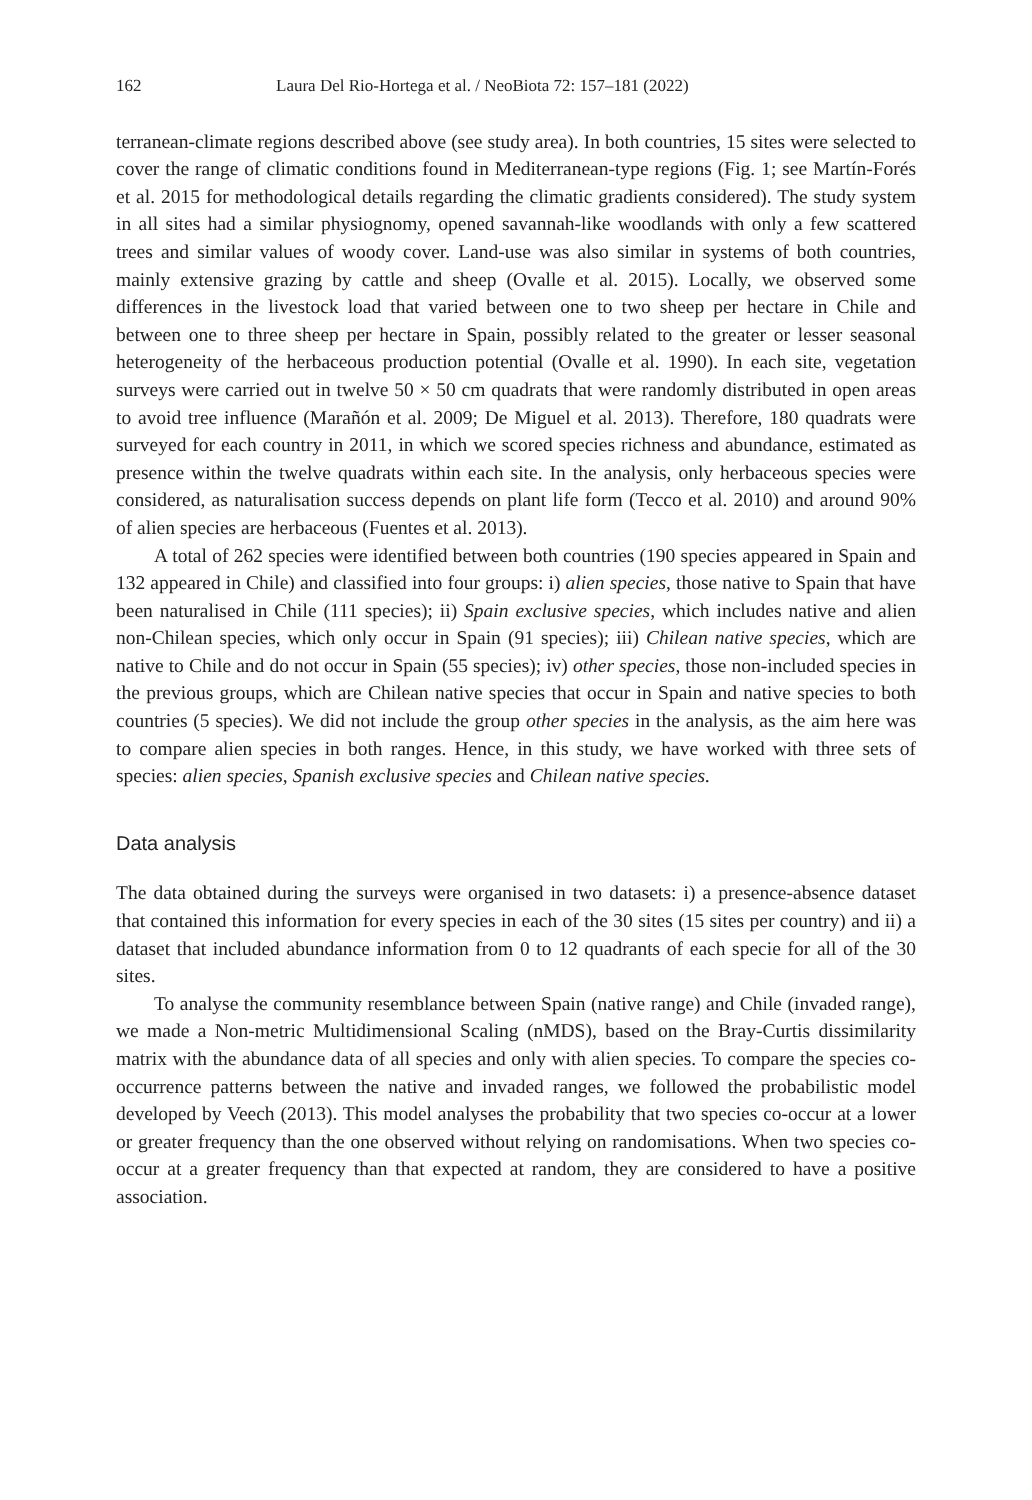162 Laura Del Rio-Hortega et al. / NeoBiota 72: 157–181 (2022)
terranean-climate regions described above (see study area). In both countries, 15 sites were selected to cover the range of climatic conditions found in Mediterranean-type regions (Fig. 1; see Martín-Forés et al. 2015 for methodological details regarding the climatic gradients considered). The study system in all sites had a similar physiognomy, opened savannah-like woodlands with only a few scattered trees and similar values of woody cover. Land-use was also similar in systems of both countries, mainly extensive grazing by cattle and sheep (Ovalle et al. 2015). Locally, we observed some differences in the livestock load that varied between one to two sheep per hectare in Chile and between one to three sheep per hectare in Spain, possibly related to the greater or lesser seasonal heterogeneity of the herbaceous production potential (Ovalle et al. 1990). In each site, vegetation surveys were carried out in twelve 50 × 50 cm quadrats that were randomly distributed in open areas to avoid tree influence (Marañón et al. 2009; De Miguel et al. 2013). Therefore, 180 quadrats were surveyed for each country in 2011, in which we scored species richness and abundance, estimated as presence within the twelve quadrats within each site. In the analysis, only herbaceous species were considered, as naturalisation success depends on plant life form (Tecco et al. 2010) and around 90% of alien species are herbaceous (Fuentes et al. 2013).
A total of 262 species were identified between both countries (190 species appeared in Spain and 132 appeared in Chile) and classified into four groups: i) alien species, those native to Spain that have been naturalised in Chile (111 species); ii) Spain exclusive species, which includes native and alien non-Chilean species, which only occur in Spain (91 species); iii) Chilean native species, which are native to Chile and do not occur in Spain (55 species); iv) other species, those non-included species in the previous groups, which are Chilean native species that occur in Spain and native species to both countries (5 species). We did not include the group other species in the analysis, as the aim here was to compare alien species in both ranges. Hence, in this study, we have worked with three sets of species: alien species, Spanish exclusive species and Chilean native species.
Data analysis
The data obtained during the surveys were organised in two datasets: i) a presence-absence dataset that contained this information for every species in each of the 30 sites (15 sites per country) and ii) a dataset that included abundance information from 0 to 12 quadrants of each specie for all of the 30 sites.
To analyse the community resemblance between Spain (native range) and Chile (invaded range), we made a Non-metric Multidimensional Scaling (nMDS), based on the Bray-Curtis dissimilarity matrix with the abundance data of all species and only with alien species. To compare the species co-occurrence patterns between the native and invaded ranges, we followed the probabilistic model developed by Veech (2013). This model analyses the probability that two species co-occur at a lower or greater frequency than the one observed without relying on randomisations. When two species co-occur at a greater frequency than that expected at random, they are considered to have a positive association.